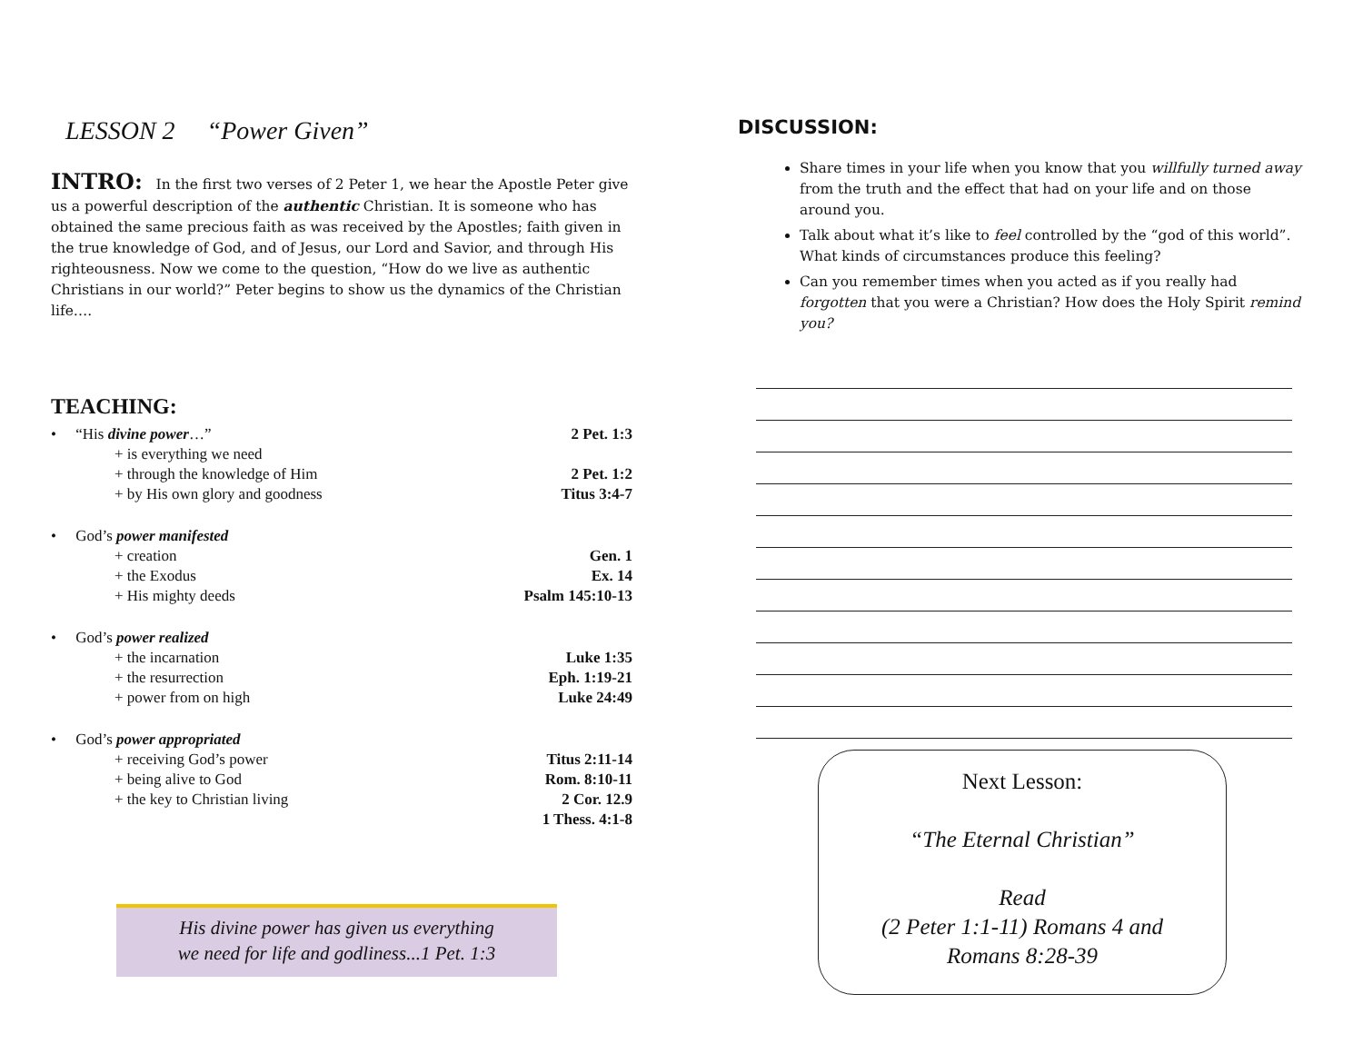LESSON 2 “Power Given”
INTRO: In the first two verses of 2 Peter 1, we hear the Apostle Peter give us a powerful description of the authentic Christian. It is someone who has obtained the same precious faith as was received by the Apostles; faith given in the true knowledge of God, and of Jesus, our Lord and Savior, and through His righteousness. Now we come to the question, “How do we live as authentic Christians in our world?” Peter begins to show us the dynamics of the Christian life….
TEACHING:
• “His divine power…” 2 Pet. 1:3
+ is everything we need
+ through the knowledge of Him 2 Pet. 1:2
+ by His own glory and goodness Titus 3:4-7
• God’s power manifested
+ creation Gen. 1
+ the Exodus Ex. 14
+ His mighty deeds Psalm 145:10-13
• God’s power realized
+ the incarnation Luke 1:35
+ the resurrection Eph. 1:19-21
+ power from on high Luke 24:49
• God’s power appropriated
+ receiving God’s power Titus 2:11-14
+ being alive to God Rom. 8:10-11
+ the key to Christian living 2 Cor. 12.9
1 Thess. 4:1-8
His divine power has given us everything
we need for life and godliness...1 Pet. 1:3
DISCUSSION:
Share times in your life when you know that you willfully turned away from the truth and the effect that had on your life and on those around you.
Talk about what it’s like to feel controlled by the “god of this world”. What kinds of circumstances produce this feeling?
Can you remember times when you acted as if you really had forgotten that you were a Christian? How does the Holy Spirit remind you?
Next Lesson:
“The Eternal Christian”
Read
(2 Peter 1:1-11) Romans 4 and
Romans 8:28-39